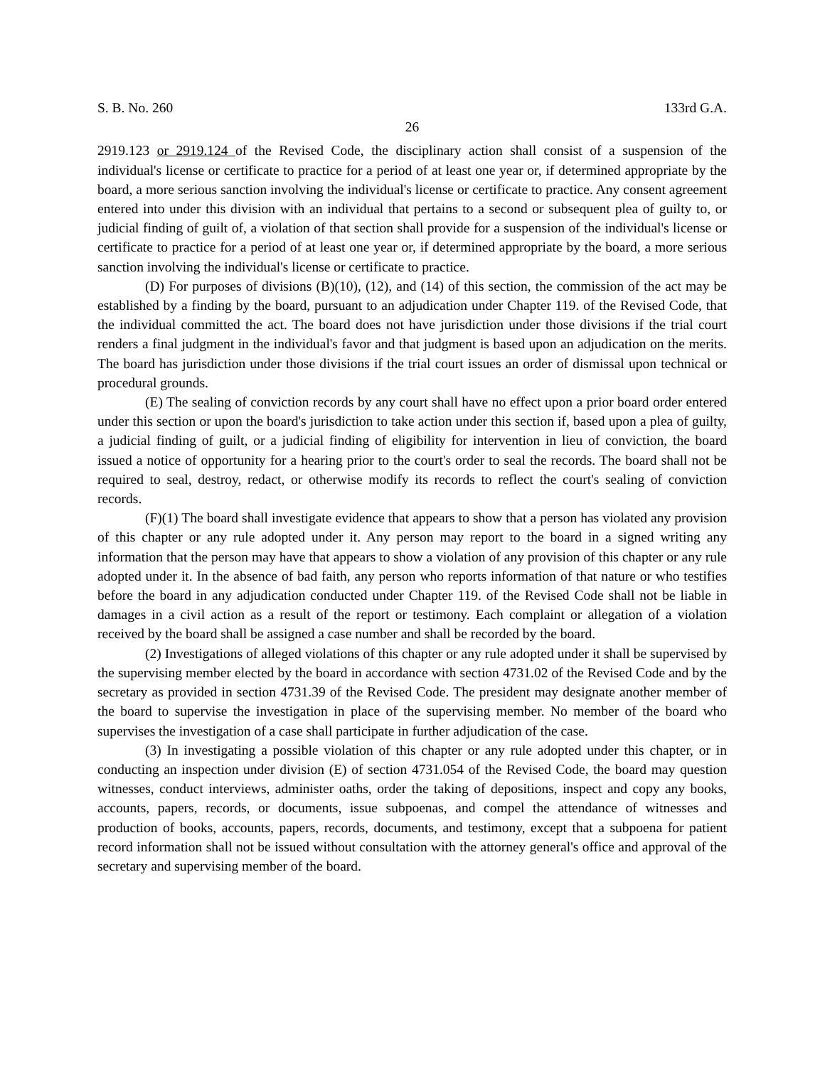S. B. No. 260 133rd G.A.
26
2919.123 or 2919.124 of the Revised Code, the disciplinary action shall consist of a suspension of the individual's license or certificate to practice for a period of at least one year or, if determined appropriate by the board, a more serious sanction involving the individual's license or certificate to practice. Any consent agreement entered into under this division with an individual that pertains to a second or subsequent plea of guilty to, or judicial finding of guilt of, a violation of that section shall provide for a suspension of the individual's license or certificate to practice for a period of at least one year or, if determined appropriate by the board, a more serious sanction involving the individual's license or certificate to practice.
(D) For purposes of divisions (B)(10), (12), and (14) of this section, the commission of the act may be established by a finding by the board, pursuant to an adjudication under Chapter 119. of the Revised Code, that the individual committed the act. The board does not have jurisdiction under those divisions if the trial court renders a final judgment in the individual's favor and that judgment is based upon an adjudication on the merits. The board has jurisdiction under those divisions if the trial court issues an order of dismissal upon technical or procedural grounds.
(E) The sealing of conviction records by any court shall have no effect upon a prior board order entered under this section or upon the board's jurisdiction to take action under this section if, based upon a plea of guilty, a judicial finding of guilt, or a judicial finding of eligibility for intervention in lieu of conviction, the board issued a notice of opportunity for a hearing prior to the court's order to seal the records. The board shall not be required to seal, destroy, redact, or otherwise modify its records to reflect the court's sealing of conviction records.
(F)(1) The board shall investigate evidence that appears to show that a person has violated any provision of this chapter or any rule adopted under it. Any person may report to the board in a signed writing any information that the person may have that appears to show a violation of any provision of this chapter or any rule adopted under it. In the absence of bad faith, any person who reports information of that nature or who testifies before the board in any adjudication conducted under Chapter 119. of the Revised Code shall not be liable in damages in a civil action as a result of the report or testimony. Each complaint or allegation of a violation received by the board shall be assigned a case number and shall be recorded by the board.
(2) Investigations of alleged violations of this chapter or any rule adopted under it shall be supervised by the supervising member elected by the board in accordance with section 4731.02 of the Revised Code and by the secretary as provided in section 4731.39 of the Revised Code. The president may designate another member of the board to supervise the investigation in place of the supervising member. No member of the board who supervises the investigation of a case shall participate in further adjudication of the case.
(3) In investigating a possible violation of this chapter or any rule adopted under this chapter, or in conducting an inspection under division (E) of section 4731.054 of the Revised Code, the board may question witnesses, conduct interviews, administer oaths, order the taking of depositions, inspect and copy any books, accounts, papers, records, or documents, issue subpoenas, and compel the attendance of witnesses and production of books, accounts, papers, records, documents, and testimony, except that a subpoena for patient record information shall not be issued without consultation with the attorney general's office and approval of the secretary and supervising member of the board.